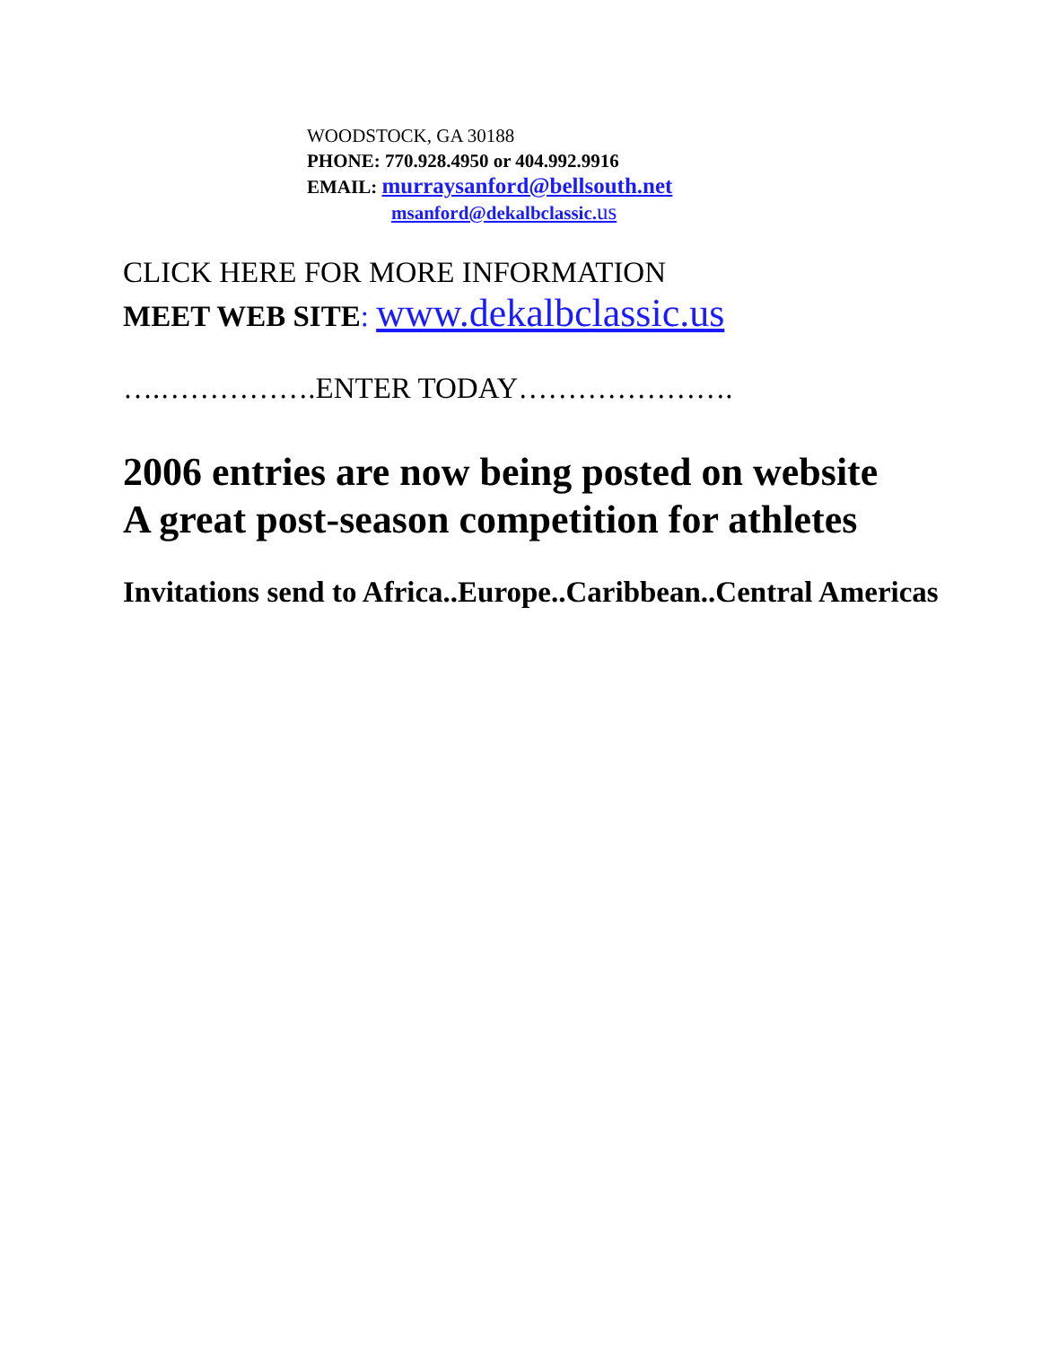WOODSTOCK, GA 30188
PHONE: 770.928.4950 or 404.992.9916
EMAIL: murraysanford@bellsouth.net
msanford@dekalbclassic. us
CLICK HERE FOR MORE INFORMATION
MEET WEB SITE: www.dekalbclassic.us
….…………….ENTER TODAY………………….
2006 entries are now being posted on website
A great post-season competition for athletes
Invitations send to Africa..Europe..Caribbean..Central Americas